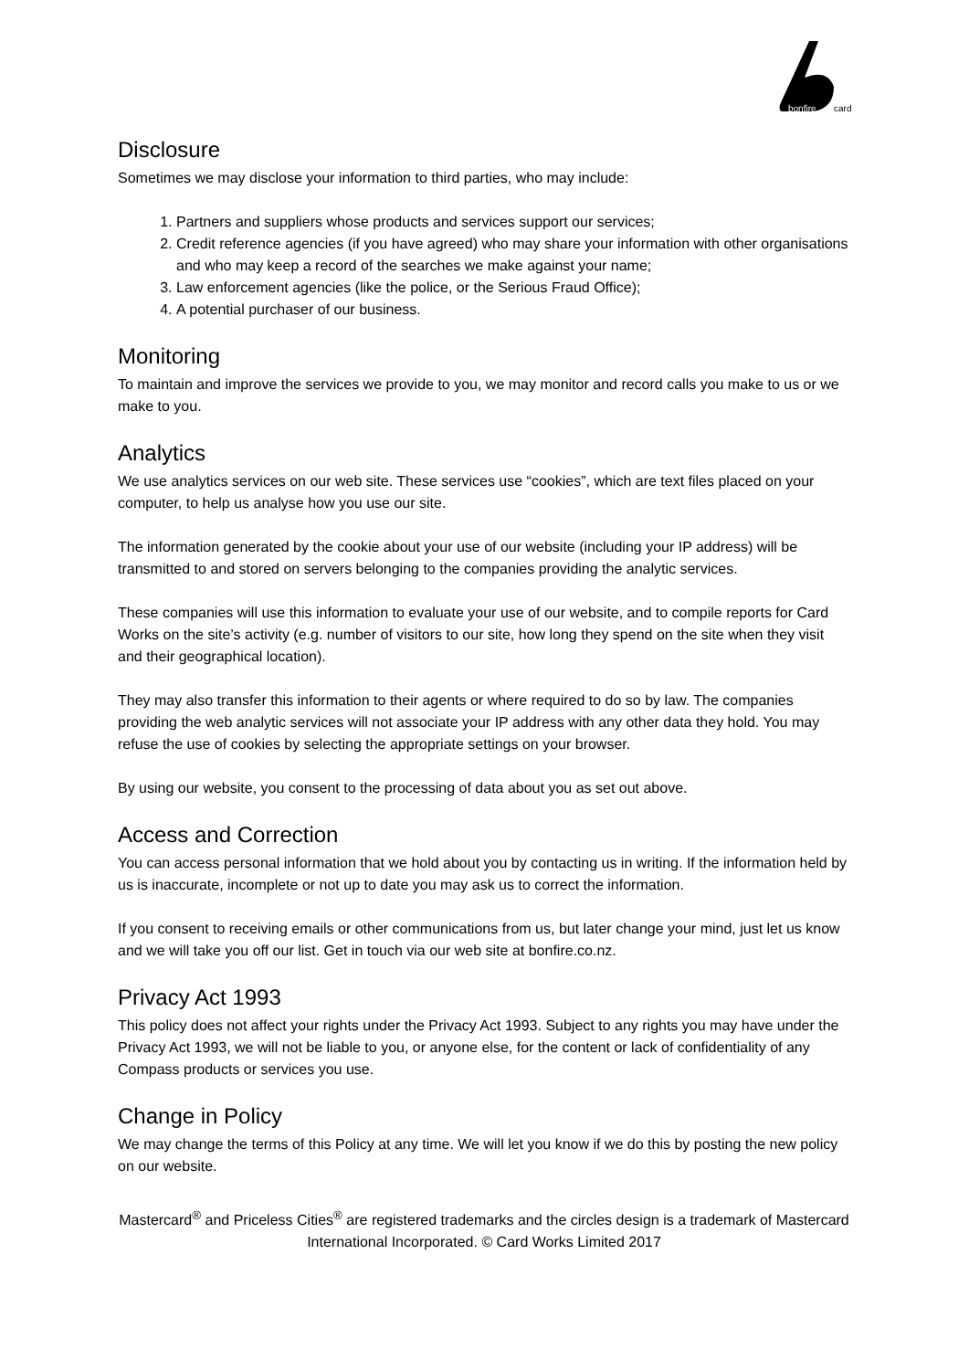bonfire
card
Disclosure
Sometimes we may disclose your information to third parties, who may include:
1. Partners and suppliers whose products and services support our services;
2. Credit reference agencies (if you have agreed) who may share your information with other organisations and who may keep a record of the searches we make against your name;
3. Law enforcement agencies (like the police, or the Serious Fraud Office);
4. A potential purchaser of our business.
Monitoring
To maintain and improve the services we provide to you, we may monitor and record calls you make to us or we make to you.
Analytics
We use analytics services on our web site. These services use “cookies”, which are text files placed on your computer, to help us analyse how you use our site.
The information generated by the cookie about your use of our website (including your IP address) will be transmitted to and stored on servers belonging to the companies providing the analytic services.
These companies will use this information to evaluate your use of our website, and to compile reports for Card Works on the site’s activity (e.g. number of visitors to our site, how long they spend on the site when they visit and their geographical location).
They may also transfer this information to their agents or where required to do so by law. The companies providing the web analytic services will not associate your IP address with any other data they hold. You may refuse the use of cookies by selecting the appropriate settings on your browser.
By using our website, you consent to the processing of data about you as set out above.
Access and Correction
You can access personal information that we hold about you by contacting us in writing. If the information held by us is inaccurate, incomplete or not up to date you may ask us to correct the information.
If you consent to receiving emails or other communications from us, but later change your mind, just let us know and we will take you off our list. Get in touch via our web site at bonfire.co.nz.
Privacy Act 1993
This policy does not affect your rights under the Privacy Act 1993. Subject to any rights you may have under the Privacy Act 1993, we will not be liable to you, or anyone else, for the content or lack of confidentiality of any Compass products or services you use.
Change in Policy
We may change the terms of this Policy at any time. We will let you know if we do this by posting the new policy on our website.
Mastercard<sup>®</sup> and Priceless Cities<sup>®</sup> are registered trademarks and the circles design is a trademark of Mastercard International Incorporated. © Card Works Limited 2017